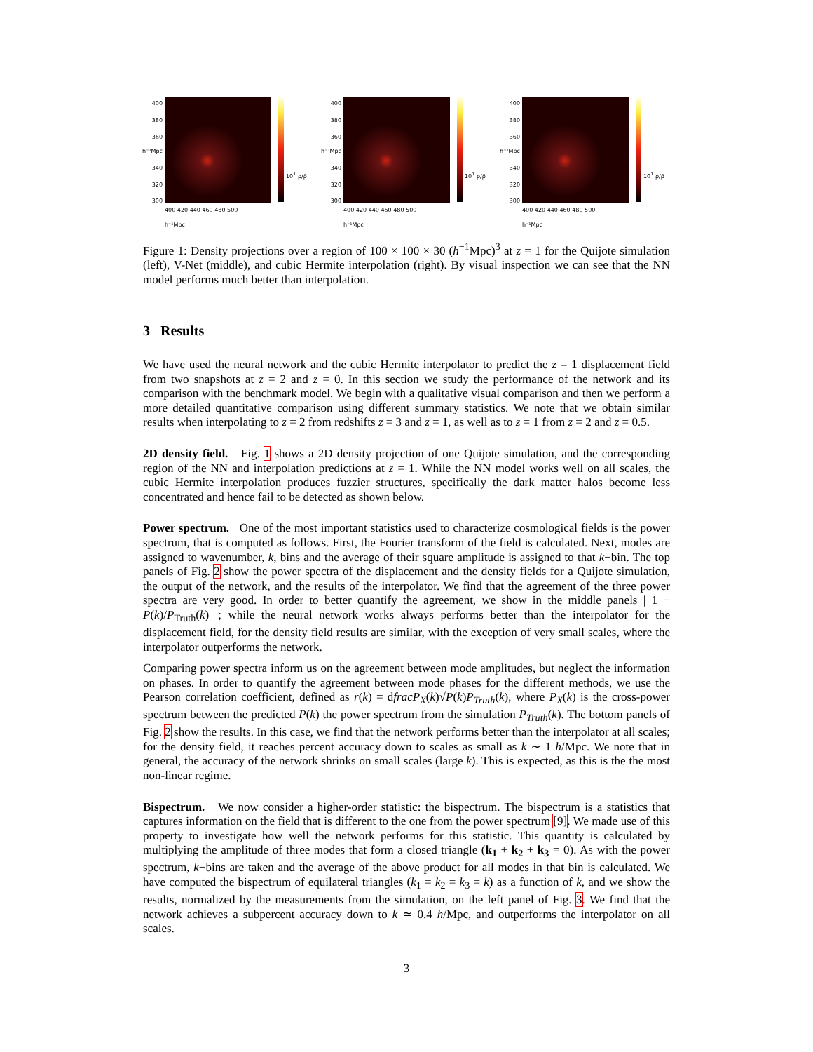400
380
360 h⁻¹Mpc
340
320
300
400 420 440 460 480 500
h⁻¹Mpc
10<sup>1</sup> ρ/ρ̄
400
380
360 h⁻¹Mpc
340
320
300
400 420 440 460 480 500
h⁻¹Mpc
10<sup>1</sup> ρ/ρ̄
400
380
360 h⁻¹Mpc
340
320
300
400 420 440 460 480 500
h⁻¹Mpc
10<sup>1</sup> ρ/ρ̄
Figure 1: Density projections over a region of 100 × 100 × 30 (h<sup>−1</sup>Mpc)<sup>3</sup> at z = 1 for the Quijote simulation (left), V-Net (middle), and cubic Hermite interpolation (right). By visual inspection we can see that the NN model performs much better than interpolation.
3 Results
We have used the neural network and the cubic Hermite interpolator to predict the z = 1 displacement field from two snapshots at z = 2 and z = 0. In this section we study the performance of the network and its comparison with the benchmark model. We begin with a qualitative visual comparison and then we perform a more detailed quantitative comparison using different summary statistics. We note that we obtain similar results when interpolating to z = 2 from redshifts z = 3 and z = 1, as well as to z = 1 from z = 2 and z = 0.5.
2D density field. Fig. 1 shows a 2D density projection of one Quijote simulation, and the corresponding region of the NN and interpolation predictions at z = 1. While the NN model works well on all scales, the cubic Hermite interpolation produces fuzzier structures, specifically the dark matter halos become less concentrated and hence fail to be detected as shown below.
Power spectrum. One of the most important statistics used to characterize cosmological fields is the power spectrum, that is computed as follows. First, the Fourier transform of the field is calculated. Next, modes are assigned to wavenumber, k, bins and the average of their square amplitude is assigned to that k−bin. The top panels of Fig. 2 show the power spectra of the displacement and the density fields for a Quijote simulation, the output of the network, and the results of the interpolator. We find that the agreement of the three power spectra are very good. In order to better quantify the agreement, we show in the middle panels | 1 − P(k)/P<sub>Truth</sub>(k) |; while the neural network works always performs better than the interpolator for the displacement field, for the density field results are similar, with the exception of very small scales, where the interpolator outperforms the network.
Comparing power spectra inform us on the agreement between mode amplitudes, but neglect the information on phases. In order to quantify the agreement between mode phases for the different methods, we use the Pearson correlation coefficient, defined as r(k) = dfracP<sub>X</sub>(k)√P(k)P<sub>Truth</sub>(k), where P<sub>X</sub>(k) is the cross-power spectrum between the predicted P(k) the power spectrum from the simulation P<sub>Truth</sub>(k). The bottom panels of Fig. 2 show the results. In this case, we find that the network performs better than the interpolator at all scales; for the density field, it reaches percent accuracy down to scales as small as k ∼ 1 h/Mpc. We note that in general, the accuracy of the network shrinks on small scales (large k). This is expected, as this is the the most non-linear regime.
Bispectrum. We now consider a higher-order statistic: the bispectrum. The bispectrum is a statistics that captures information on the field that is different to the one from the power spectrum [9]. We made use of this property to investigate how well the network performs for this statistic. This quantity is calculated by multiplying the amplitude of three modes that form a closed triangle (k<sub>1</sub> + k<sub>2</sub> + k<sub>3</sub> = 0). As with the power spectrum, k−bins are taken and the average of the above product for all modes in that bin is calculated. We have computed the bispectrum of equilateral triangles (k<sub>1</sub> = k<sub>2</sub> = k<sub>3</sub> = k) as a function of k, and we show the results, normalized by the measurements from the simulation, on the left panel of Fig. 3. We find that the network achieves a subpercent accuracy down to k ≃ 0.4 h/Mpc, and outperforms the interpolator on all scales.
3